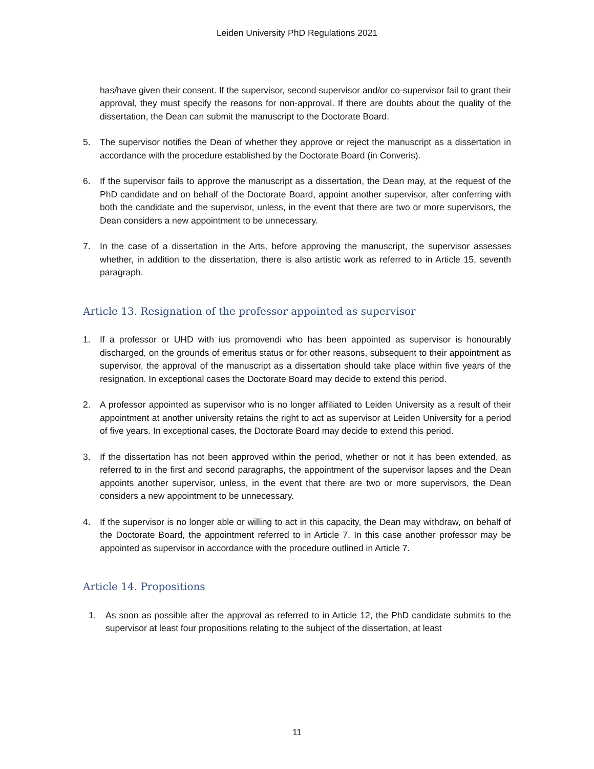Leiden University PhD Regulations 2021
has/have given their consent. If the supervisor, second supervisor and/or co-supervisor fail to grant their approval, they must specify the reasons for non-approval. If there are doubts about the quality of the dissertation, the Dean can submit the manuscript to the Doctorate Board.
5. The supervisor notifies the Dean of whether they approve or reject the manuscript as a dissertation in accordance with the procedure established by the Doctorate Board (in Converis).
6. If the supervisor fails to approve the manuscript as a dissertation, the Dean may, at the request of the PhD candidate and on behalf of the Doctorate Board, appoint another supervisor, after conferring with both the candidate and the supervisor, unless, in the event that there are two or more supervisors, the Dean considers a new appointment to be unnecessary.
7. In the case of a dissertation in the Arts, before approving the manuscript, the supervisor assesses whether, in addition to the dissertation, there is also artistic work as referred to in Article 15, seventh paragraph.
Article 13. Resignation of the professor appointed as supervisor
1. If a professor or UHD with ius promovendi who has been appointed as supervisor is honourably discharged, on the grounds of emeritus status or for other reasons, subsequent to their appointment as supervisor, the approval of the manuscript as a dissertation should take place within five years of the resignation. In exceptional cases the Doctorate Board may decide to extend this period.
2. A professor appointed as supervisor who is no longer affiliated to Leiden University as a result of their appointment at another university retains the right to act as supervisor at Leiden University for a period of five years. In exceptional cases, the Doctorate Board may decide to extend this period.
3. If the dissertation has not been approved within the period, whether or not it has been extended, as referred to in the first and second paragraphs, the appointment of the supervisor lapses and the Dean appoints another supervisor, unless, in the event that there are two or more supervisors, the Dean considers a new appointment to be unnecessary.
4. If the supervisor is no longer able or willing to act in this capacity, the Dean may withdraw, on behalf of the Doctorate Board, the appointment referred to in Article 7. In this case another professor may be appointed as supervisor in accordance with the procedure outlined in Article 7.
Article 14. Propositions
1. As soon as possible after the approval as referred to in Article 12, the PhD candidate submits to the supervisor at least four propositions relating to the subject of the dissertation, at least
11